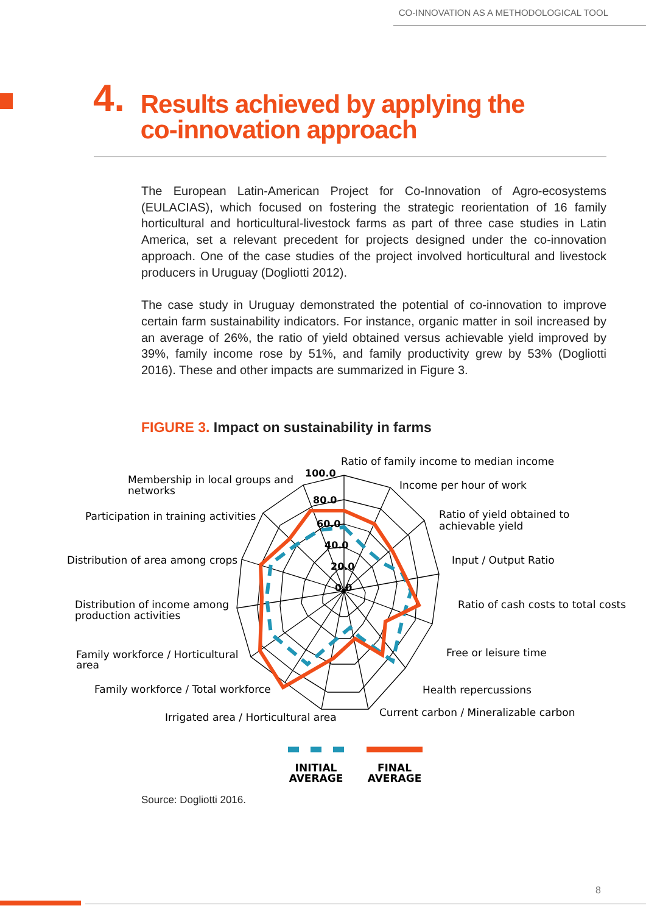CO-INNOVATION AS A METHODOLOGICAL TOOL
4. Results achieved by applying the
co-innovation approach
The European Latin-American Project for Co-Innovation of Agro-ecosystems (EULACIAS), which focused on fostering the strategic reorientation of 16 family horticultural and horticultural-livestock farms as part of three case studies in Latin America, set a relevant precedent for projects designed under the co-innovation approach. One of the case studies of the project involved horticultural and livestock producers in Uruguay (Dogliotti 2012).
The case study in Uruguay demonstrated the potential of co-innovation to improve certain farm sustainability indicators. For instance, organic matter in soil increased by an average of 26%, the ratio of yield obtained versus achievable yield improved by 39%, family income rose by 51%, and family productivity grew by 53% (Dogliotti 2016). These and other impacts are summarized in Figure 3.
FIGURE 3. Impact on sustainability in farms
100.0
80.0
60.0
40.0
20.0
0.0
Ratio of family income to median income
Income per hour of work
Ratio of yield obtained to
achievable yield
Input / Output Ratio
Ratio of cash costs to total costs
Free or leisure time
Health repercussions
Current carbon / Mineralizable carbon
Irrigated area / Horticultural area
Family workforce / Total workforce
Family workforce / Horticultural
area
Distribution of income among
production activities
Distribution of area among crops
Participation in training activities
Membership in local groups and
networks
INITIAL
AVERAGE
FINAL
AVERAGE
Source: Dogliotti 2016.
8